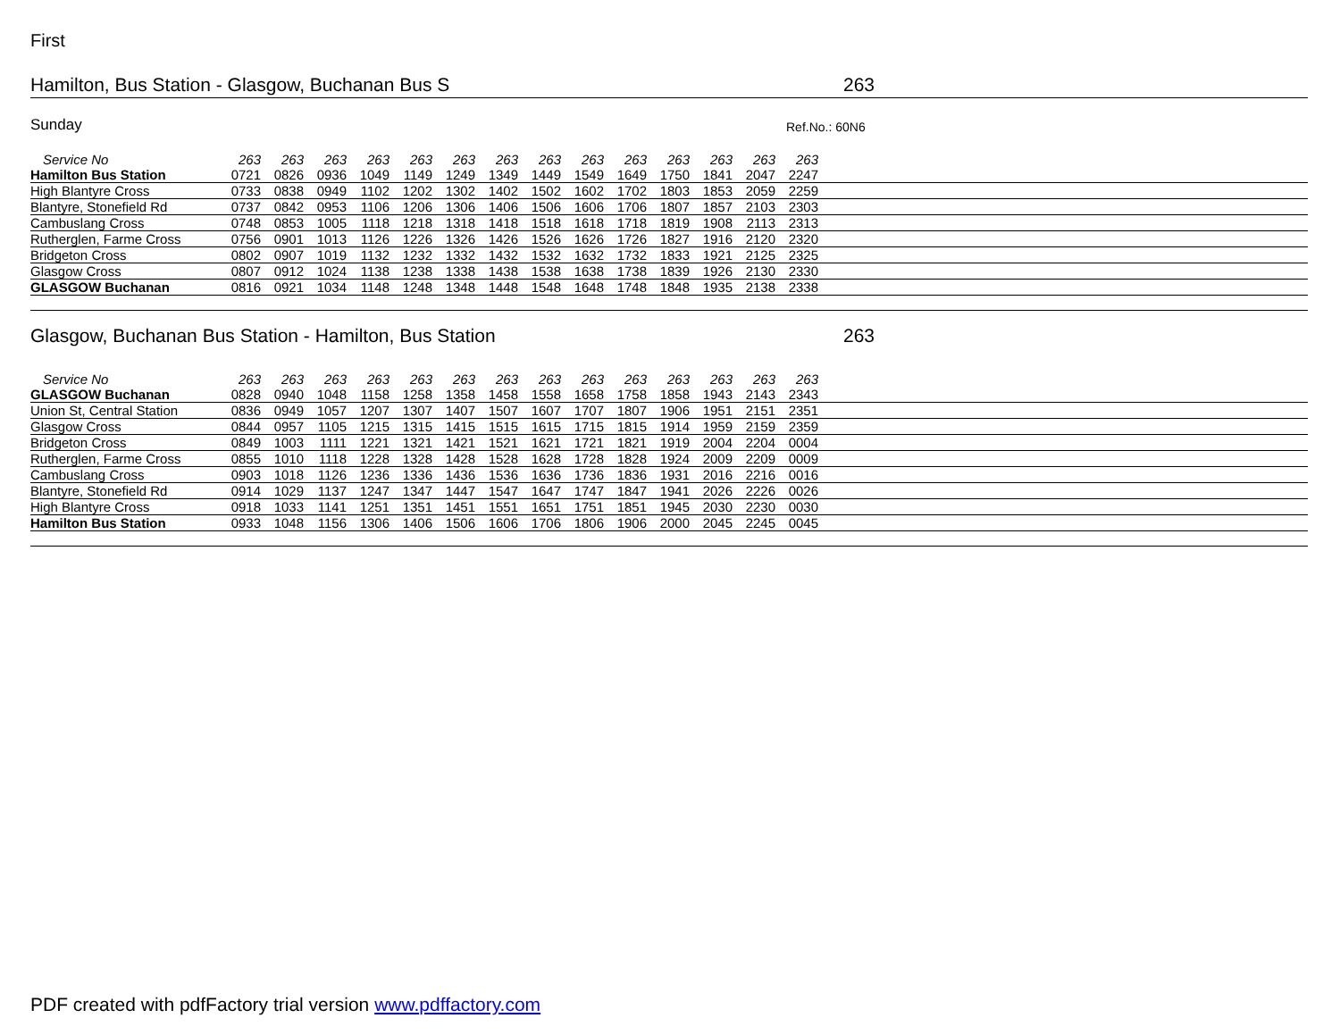First
Hamilton, Bus Station - Glasgow, Buchanan Bus S 263
Sunday Ref.No.: 60N6
| Service No | 263 | 263 | 263 | 263 | 263 | 263 | 263 | 263 | 263 | 263 | 263 | 263 | 263 | 263 | |
| --- | --- | --- | --- | --- | --- | --- | --- | --- | --- | --- | --- | --- | --- | --- | --- |
| Hamilton Bus Station | 0721 | 0826 | 0936 | 1049 | 1149 | 1249 | 1349 | 1449 | 1549 | 1649 | 1750 | 1841 | 2047 | 2247 | |
| High Blantyre Cross | 0733 | 0838 | 0949 | 1102 | 1202 | 1302 | 1402 | 1502 | 1602 | 1702 | 1803 | 1853 | 2059 | 2259 | |
| Blantyre, Stonefield Rd | 0737 | 0842 | 0953 | 1106 | 1206 | 1306 | 1406 | 1506 | 1606 | 1706 | 1807 | 1857 | 2103 | 2303 | |
| Cambuslang Cross | 0748 | 0853 | 1005 | 1118 | 1218 | 1318 | 1418 | 1518 | 1618 | 1718 | 1819 | 1908 | 2113 | 2313 | |
| Rutherglen, Farme Cross | 0756 | 0901 | 1013 | 1126 | 1226 | 1326 | 1426 | 1526 | 1626 | 1726 | 1827 | 1916 | 2120 | 2320 | |
| Bridgeton Cross | 0802 | 0907 | 1019 | 1132 | 1232 | 1332 | 1432 | 1532 | 1632 | 1732 | 1833 | 1921 | 2125 | 2325 | |
| Glasgow Cross | 0807 | 0912 | 1024 | 1138 | 1238 | 1338 | 1438 | 1538 | 1638 | 1738 | 1839 | 1926 | 2130 | 2330 | |
| GLASGOW Buchanan | 0816 | 0921 | 1034 | 1148 | 1248 | 1348 | 1448 | 1548 | 1648 | 1748 | 1848 | 1935 | 2138 | 2338 | |
Glasgow, Buchanan Bus Station - Hamilton, Bus Station 263
| Service No | 263 | 263 | 263 | 263 | 263 | 263 | 263 | 263 | 263 | 263 | 263 | 263 | 263 | 263 | |
| --- | --- | --- | --- | --- | --- | --- | --- | --- | --- | --- | --- | --- | --- | --- | --- |
| GLASGOW Buchanan | 0828 | 0940 | 1048 | 1158 | 1258 | 1358 | 1458 | 1558 | 1658 | 1758 | 1858 | 1943 | 2143 | 2343 | |
| Union St, Central Station | 0836 | 0949 | 1057 | 1207 | 1307 | 1407 | 1507 | 1607 | 1707 | 1807 | 1906 | 1951 | 2151 | 2351 | |
| Glasgow Cross | 0844 | 0957 | 1105 | 1215 | 1315 | 1415 | 1515 | 1615 | 1715 | 1815 | 1914 | 1959 | 2159 | 2359 | |
| Bridgeton Cross | 0849 | 1003 | 1111 | 1221 | 1321 | 1421 | 1521 | 1621 | 1721 | 1821 | 1919 | 2004 | 2204 | 0004 | |
| Rutherglen, Farme Cross | 0855 | 1010 | 1118 | 1228 | 1328 | 1428 | 1528 | 1628 | 1728 | 1828 | 1924 | 2009 | 2209 | 0009 | |
| Cambuslang Cross | 0903 | 1018 | 1126 | 1236 | 1336 | 1436 | 1536 | 1636 | 1736 | 1836 | 1931 | 2016 | 2216 | 0016 | |
| Blantyre, Stonefield Rd | 0914 | 1029 | 1137 | 1247 | 1347 | 1447 | 1547 | 1647 | 1747 | 1847 | 1941 | 2026 | 2226 | 0026 | |
| High Blantyre Cross | 0918 | 1033 | 1141 | 1251 | 1351 | 1451 | 1551 | 1651 | 1751 | 1851 | 1945 | 2030 | 2230 | 0030 | |
| Hamilton Bus Station | 0933 | 1048 | 1156 | 1306 | 1406 | 1506 | 1606 | 1706 | 1806 | 1906 | 2000 | 2045 | 2245 | 0045 | |
PDF created with pdfFactory trial version www.pdffactory.com